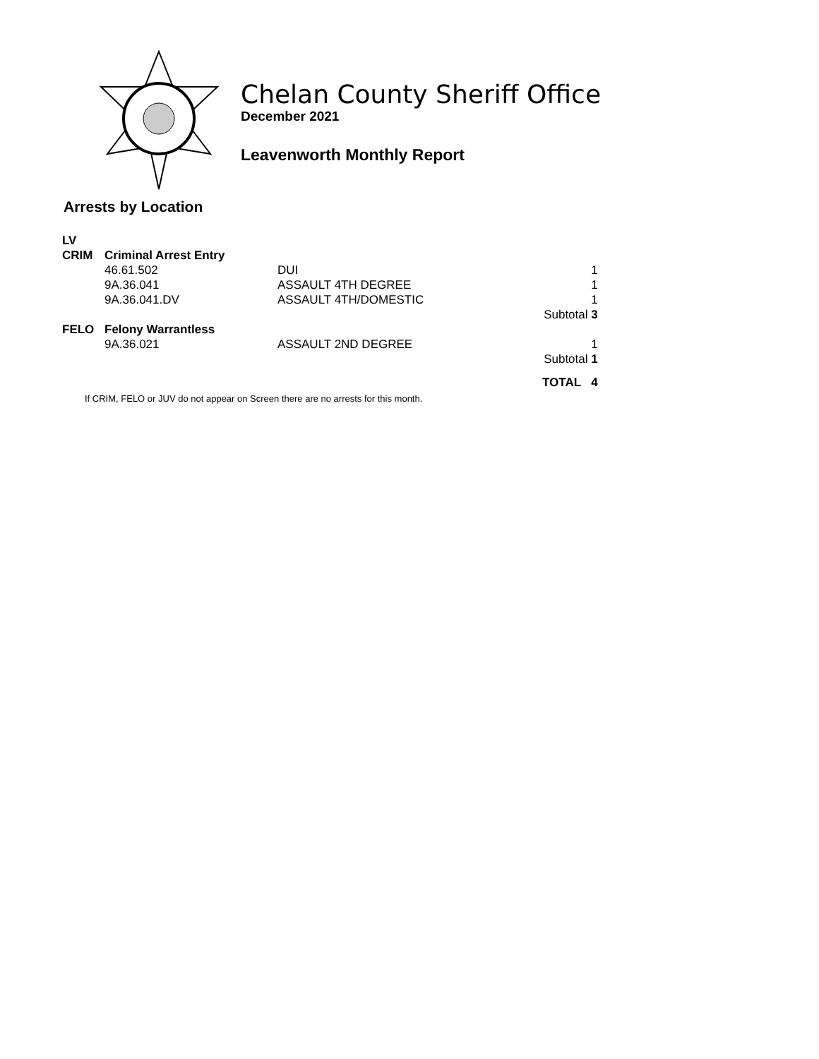Chelan County Sheriff Office
December 2021
Leavenworth Monthly Report
Arrests by Location
| LV | | | |
| CRIM | Criminal Arrest Entry | | |
| | 46.61.502 | DUI | 1 |
| | 9A.36.041 | ASSAULT 4TH DEGREE | 1 |
| | 9A.36.041.DV | ASSAULT 4TH/DOMESTIC | 1 |
| | | | Subtotal 3 |
| FELO | Felony Warrantless | | |
| | 9A.36.021 | ASSAULT 2ND DEGREE | 1 |
| | | | Subtotal 1 |
| | | | TOTAL 4 |
If CRIM, FELO or JUV do not appear on Screen there are no arrests for this month.